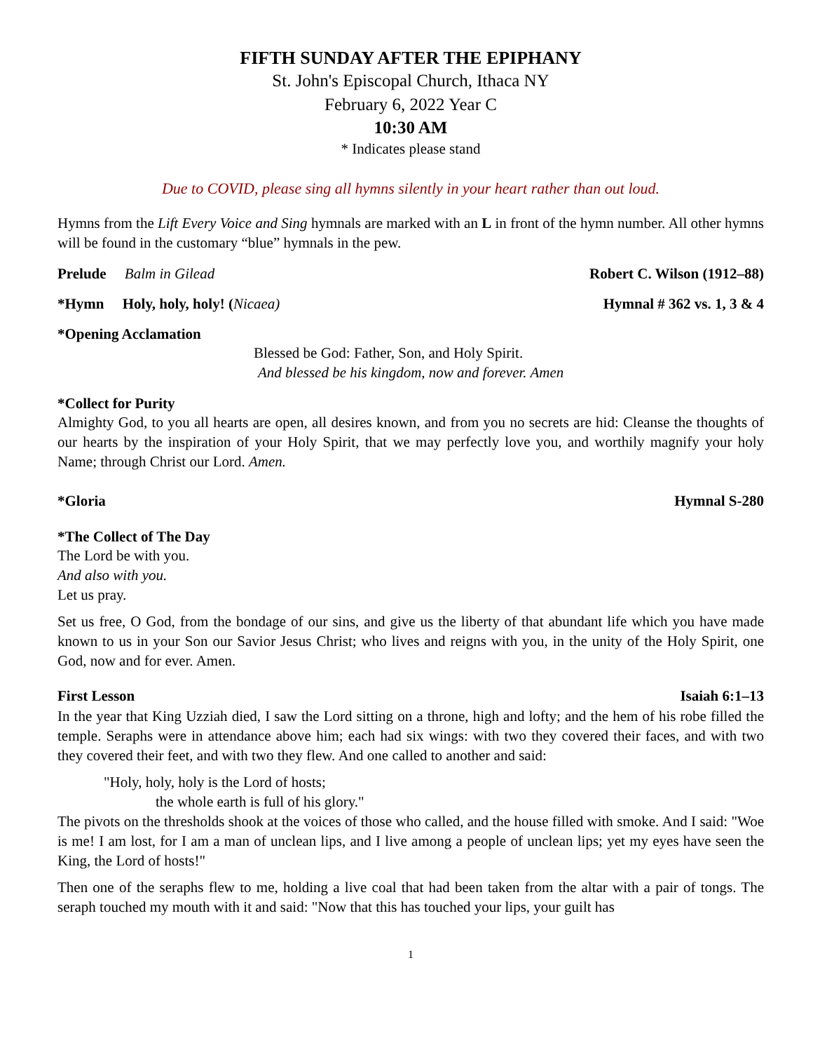FIFTH SUNDAY AFTER THE EPIPHANY
St. John's Episcopal Church, Ithaca NY
February 6, 2022 Year C
10:30 AM
* Indicates please stand
Due to COVID, please sing all hymns silently in your heart rather than out loud.
Hymns from the Lift Every Voice and Sing hymnals are marked with an L in front of the hymn number. All other hymns will be found in the customary “blue” hymnals in the pew.
Prelude Balm in Gilead Robert C. Wilson (1912–88)
*Hymn Holy, holy, holy! (Nicaea) Hymnal # 362 vs. 1, 3 & 4
*Opening Acclamation
Blessed be God: Father, Son, and Holy Spirit.
And blessed be his kingdom, now and forever. Amen
*Collect for Purity
Almighty God, to you all hearts are open, all desires known, and from you no secrets are hid: Cleanse the thoughts of our hearts by the inspiration of your Holy Spirit, that we may perfectly love you, and worthily magnify your holy Name; through Christ our Lord. Amen.
*Gloria Hymnal S-280
*The Collect of The Day
The Lord be with you.
And also with you.
Let us pray.
Set us free, O God, from the bondage of our sins, and give us the liberty of that abundant life which you have made known to us in your Son our Savior Jesus Christ; who lives and reigns with you, in the unity of the Holy Spirit, one God, now and for ever. Amen.
First Lesson Isaiah 6:1–13
In the year that King Uzziah died, I saw the Lord sitting on a throne, high and lofty; and the hem of his robe filled the temple. Seraphs were in attendance above him; each had six wings: with two they covered their faces, and with two they covered their feet, and with two they flew. And one called to another and said:
"Holy, holy, holy is the Lord of hosts;
the whole earth is full of his glory."
The pivots on the thresholds shook at the voices of those who called, and the house filled with smoke. And I said: "Woe is me! I am lost, for I am a man of unclean lips, and I live among a people of unclean lips; yet my eyes have seen the King, the Lord of hosts!"
Then one of the seraphs flew to me, holding a live coal that had been taken from the altar with a pair of tongs. The seraph touched my mouth with it and said: "Now that this has touched your lips, your guilt has
1